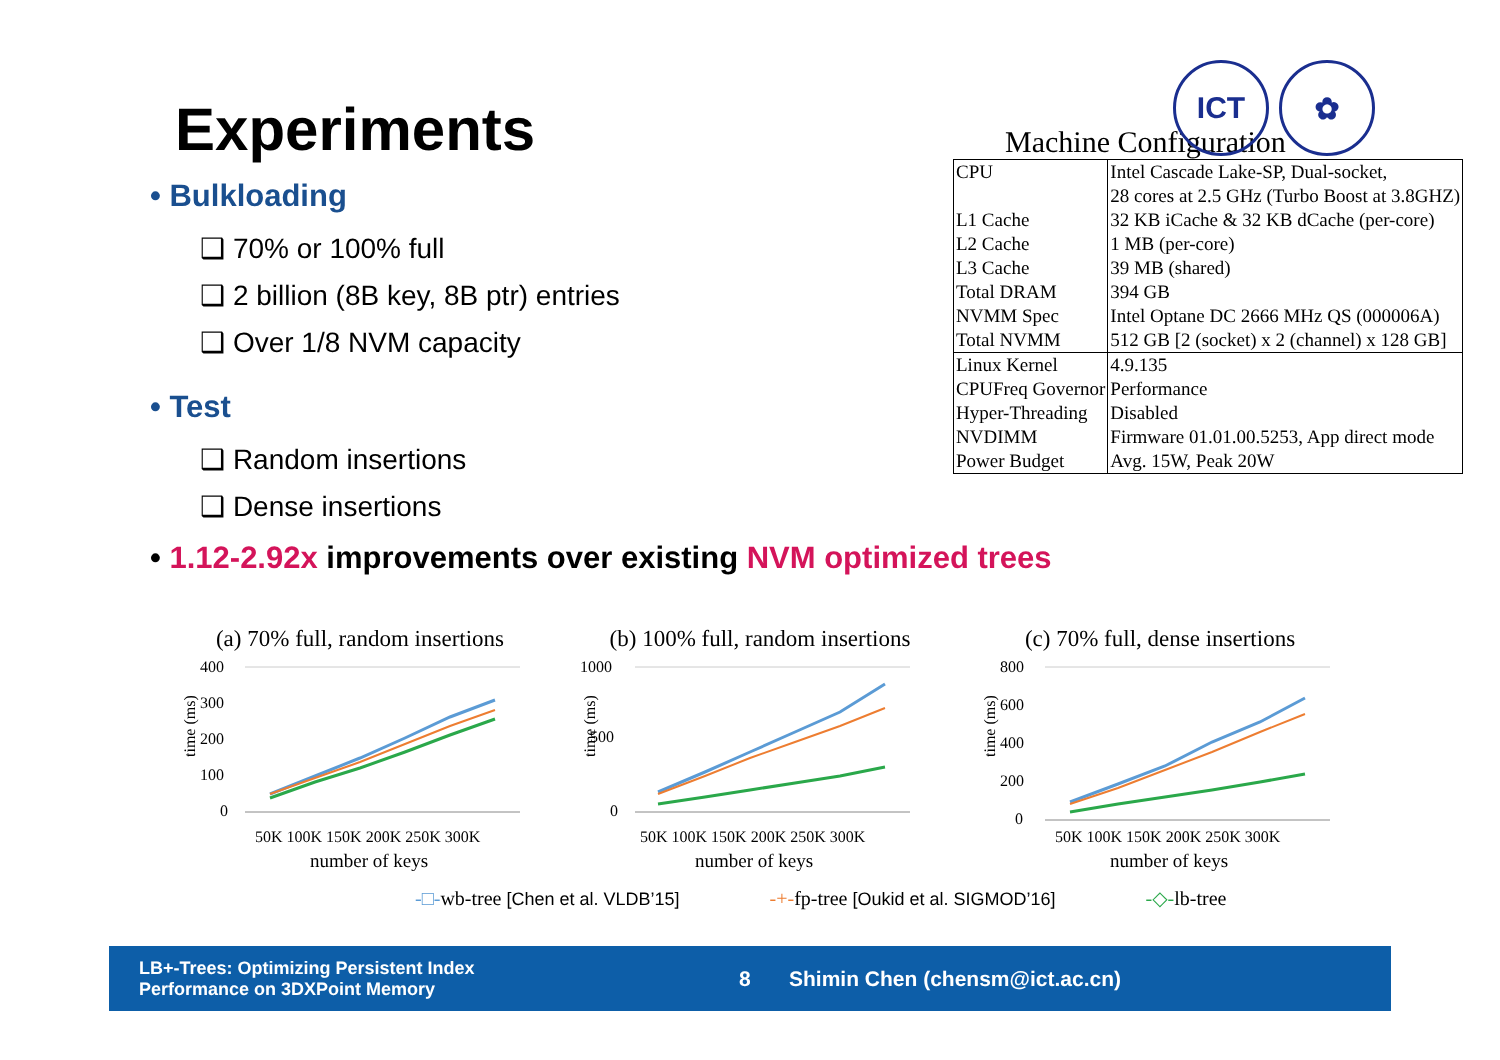ICT ✿
Experiments
• Bulkloading
❑ 70% or 100% full
❑ 2 billion (8B key, 8B ptr) entries
❑ Over 1/8 NVM capacity
• Test
❑ Random insertions
❑ Dense insertions
Machine Configuration
| CPU | Intel Cascade Lake-SP, Dual-socket, 28 cores at 2.5 GHz (Turbo Boost at 3.8GHZ) |
| L1 Cache | 32 KB iCache & 32 KB dCache (per-core) |
| L2 Cache | 1 MB (per-core) |
| L3 Cache | 39 MB (shared) |
| Total DRAM | 394 GB |
| NVMM Spec | Intel Optane DC 2666 MHz QS (000006A) |
| Total NVMM | 512 GB [2 (socket) x 2 (channel) x 128 GB] |
| Linux Kernel | 4.9.135 |
| CPUFreq Governor | Performance |
| Hyper-Threading | Disabled |
| NVDIMM | Firmware 01.01.00.5253, App direct mode |
| Power Budget | Avg. 15W, Peak 20W |
• 1.12-2.92x improvements over existing NVM optimized trees
(a) 70% full, random insertions
400
300
200
100
0
time (ms)
50K 100K 150K 200K 250K 300K
number of keys
(b) 100% full, random insertions
1000
500
0
time (ms)
50K 100K 150K 200K 250K 300K
number of keys
(c) 70% full, dense insertions
800
600
400
200
0
time (ms)
50K 100K 150K 200K 250K 300K
number of keys
-□-wb-tree [Chen et al. VLDB’15]
-+-fp-tree [Oukid et al. SIGMOD’16]
-◇-lb-tree
LB+-Trees: Optimizing Persistent Index
Performance on 3DXPoint Memory
8 Shimin Chen (chensm@ict.ac.cn)